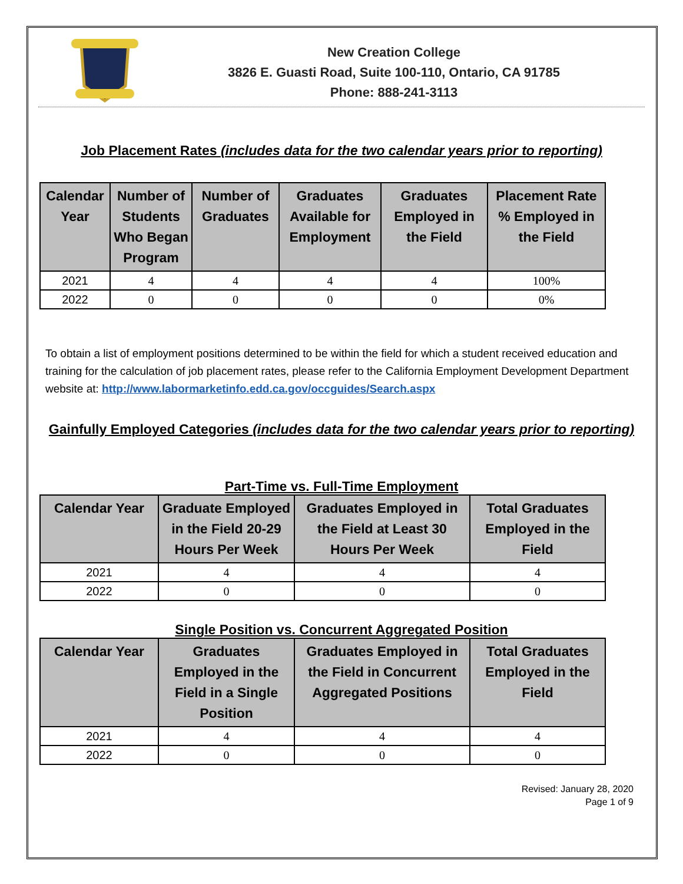New Creation College
3826 E. Guasti Road, Suite 100-110, Ontario, CA 91785
Phone: 888-241-3113
Job Placement Rates (includes data for the two calendar years prior to reporting)
| Calendar Year | Number of Students Who Began Program | Number of Graduates | Graduates Available for Employment | Graduates Employed in the Field | Placement Rate % Employed in the Field |
| --- | --- | --- | --- | --- | --- |
| 2021 | 4 | 4 | 4 | 4 | 100% |
| 2022 | 0 | 0 | 0 | 0 | 0% |
To obtain a list of employment positions determined to be within the field for which a student received education and training for the calculation of job placement rates, please refer to the California Employment Development Department website at: http://www.labormarketinfo.edd.ca.gov/occguides/Search.aspx
Gainfully Employed Categories (includes data for the two calendar years prior to reporting)
Part-Time vs. Full-Time Employment
| Calendar Year | Graduate Employed in the Field 20-29 Hours Per Week | Graduates Employed in the Field at Least 30 Hours Per Week | Total Graduates Employed in the Field |
| --- | --- | --- | --- |
| 2021 | 4 | 4 | 4 |
| 2022 | 0 | 0 | 0 |
Single Position vs. Concurrent Aggregated Position
| Calendar Year | Graduates Employed in the Field in a Single Position | Graduates Employed in the Field in Concurrent Aggregated Positions | Total Graduates Employed in the Field |
| --- | --- | --- | --- |
| 2021 | 4 | 4 | 4 |
| 2022 | 0 | 0 | 0 |
Revised: January 28, 2020
Page 1 of 9